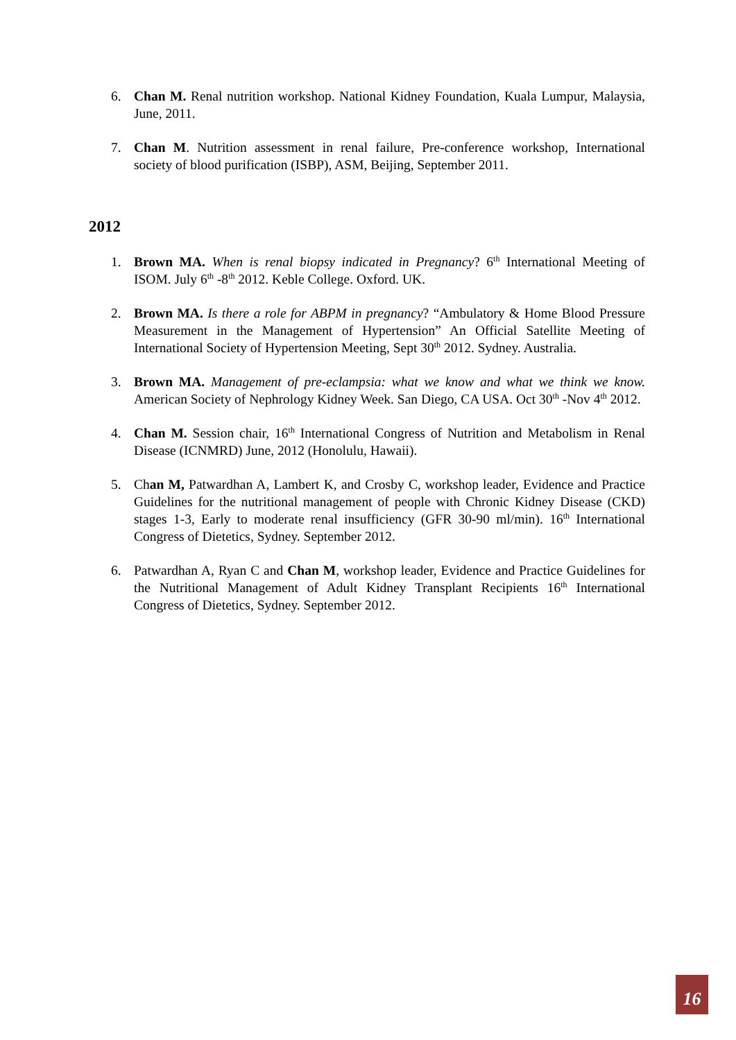6. Chan M. Renal nutrition workshop. National Kidney Foundation, Kuala Lumpur, Malaysia, June, 2011.
7. Chan M. Nutrition assessment in renal failure, Pre-conference workshop, International society of blood purification (ISBP), ASM, Beijing, September 2011.
2012
1. Brown MA. When is renal biopsy indicated in Pregnancy? 6<sup>th</sup> International Meeting of ISOM. July 6<sup>th</sup> -8<sup>th</sup> 2012. Keble College. Oxford. UK.
2. Brown MA. Is there a role for ABPM in pregnancy? “Ambulatory & Home Blood Pressure Measurement in the Management of Hypertension” An Official Satellite Meeting of International Society of Hypertension Meeting, Sept 30<sup>th</sup> 2012. Sydney. Australia.
3. Brown MA. Management of pre-eclampsia: what we know and what we think we know. American Society of Nephrology Kidney Week. San Diego, CA USA. Oct 30<sup>th</sup> -Nov 4<sup>th</sup> 2012.
4. Chan M. Session chair, 16<sup>th</sup> International Congress of Nutrition and Metabolism in Renal Disease (ICNMRD) June, 2012 (Honolulu, Hawaii).
5. Chan M, Patwardhan A, Lambert K, and Crosby C, workshop leader, Evidence and Practice Guidelines for the nutritional management of people with Chronic Kidney Disease (CKD) stages 1-3, Early to moderate renal insufficiency (GFR 30-90 ml/min). 16<sup>th</sup> International Congress of Dietetics, Sydney. September 2012.
6. Patwardhan A, Ryan C and Chan M, workshop leader, Evidence and Practice Guidelines for the Nutritional Management of Adult Kidney Transplant Recipients 16<sup>th</sup> International Congress of Dietetics, Sydney. September 2012.
16